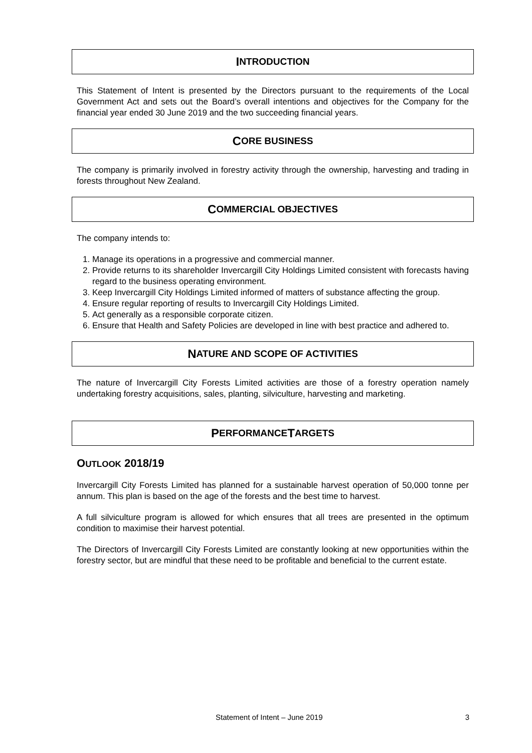I NTRODUCTION
This Statement of Intent is presented by the Directors pursuant to the requirements of the Local Government Act and sets out the Board’s overall intentions and objectives for the Company for the financial year ended 30 June 2019 and the two succeeding financial years.
C ORE BUSINESS
The company is primarily involved in forestry activity through the ownership, harvesting and trading in forests throughout New Zealand.
C OMMERCIAL OBJECTIVES
The company intends to:
1. Manage its operations in a progressive and commercial manner.
2. Provide returns to its shareholder Invercargill City Holdings Limited consistent with forecasts having regard to the business operating environment.
3. Keep Invercargill City Holdings Limited informed of matters of substance affecting the group.
4. Ensure regular reporting of results to Invercargill City Holdings Limited.
5. Act generally as a responsible corporate citizen.
6. Ensure that Health and Safety Policies are developed in line with best practice and adhered to.
N ATURE AND SCOPE OF ACTIVITIES
The nature of Invercargill City Forests Limited activities are those of a forestry operation namely undertaking forestry acquisitions, sales, planting, silviculture, harvesting and marketing.
P ERFORMANCE T ARGETS
OUTLOOK 2018/19
Invercargill City Forests Limited has planned for a sustainable harvest operation of 50,000 tonne per annum. This plan is based on the age of the forests and the best time to harvest.
A full silviculture program is allowed for which ensures that all trees are presented in the optimum condition to maximise their harvest potential.
The Directors of Invercargill City Forests Limited are constantly looking at new opportunities within the forestry sector, but are mindful that these need to be profitable and beneficial to the current estate.
Statement of Intent – June 2019 3